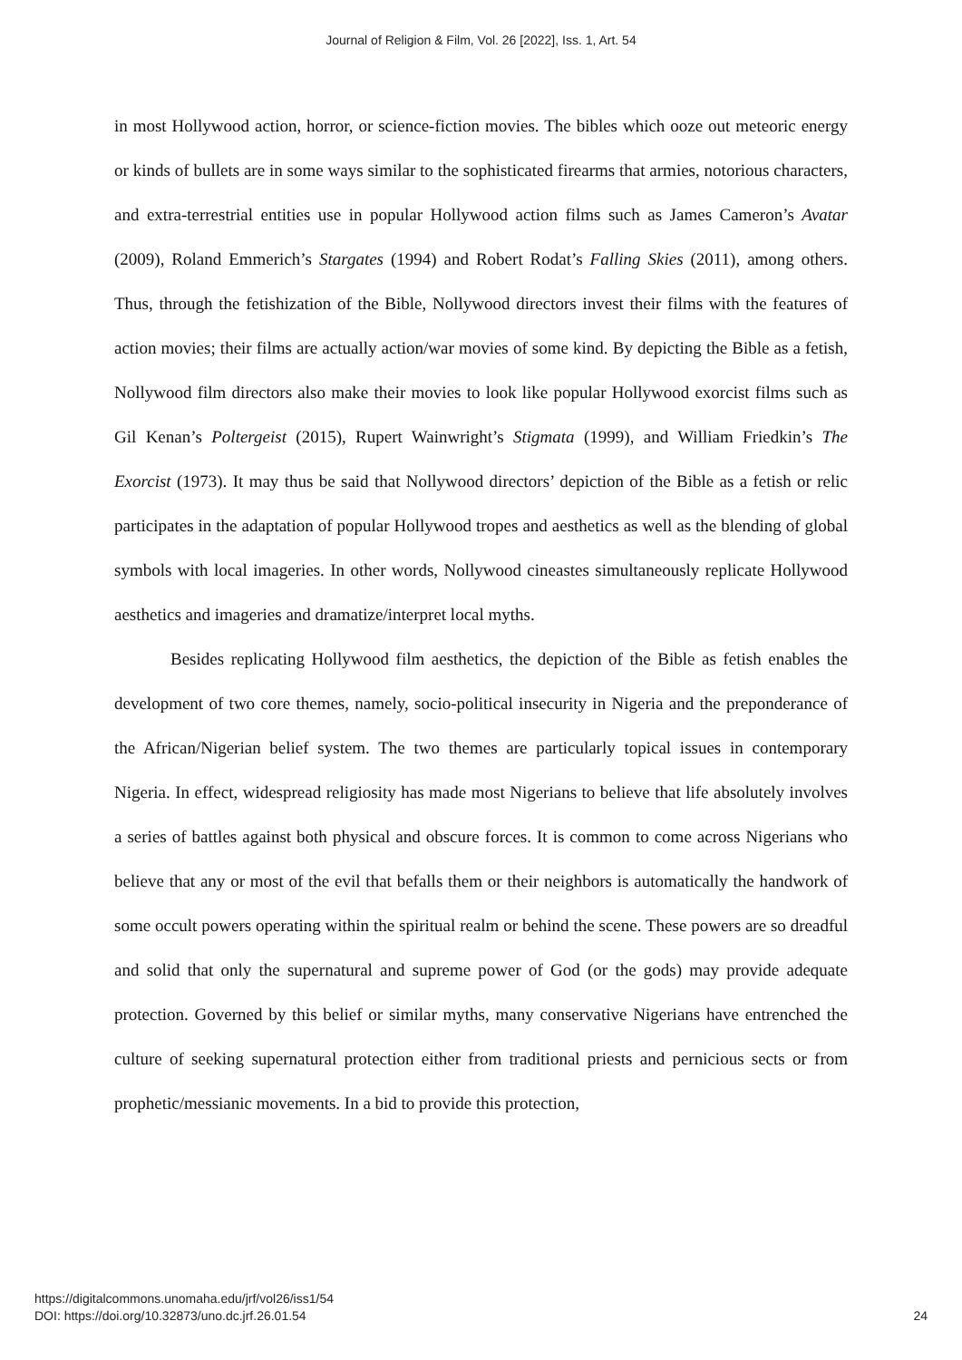Journal of Religion & Film, Vol. 26 [2022], Iss. 1, Art. 54
in most Hollywood action, horror, or science-fiction movies. The bibles which ooze out meteoric energy or kinds of bullets are in some ways similar to the sophisticated firearms that armies, notorious characters, and extra-terrestrial entities use in popular Hollywood action films such as James Cameron’s Avatar (2009), Roland Emmerich’s Stargates (1994) and Robert Rodat’s Falling Skies (2011), among others. Thus, through the fetishization of the Bible, Nollywood directors invest their films with the features of action movies; their films are actually action/war movies of some kind. By depicting the Bible as a fetish, Nollywood film directors also make their movies to look like popular Hollywood exorcist films such as Gil Kenan’s Poltergeist (2015), Rupert Wainwright’s Stigmata (1999), and William Friedkin’s The Exorcist (1973). It may thus be said that Nollywood directors’ depiction of the Bible as a fetish or relic participates in the adaptation of popular Hollywood tropes and aesthetics as well as the blending of global symbols with local imageries. In other words, Nollywood cineastes simultaneously replicate Hollywood aesthetics and imageries and dramatize/interpret local myths.
Besides replicating Hollywood film aesthetics, the depiction of the Bible as fetish enables the development of two core themes, namely, socio-political insecurity in Nigeria and the preponderance of the African/Nigerian belief system. The two themes are particularly topical issues in contemporary Nigeria. In effect, widespread religiosity has made most Nigerians to believe that life absolutely involves a series of battles against both physical and obscure forces. It is common to come across Nigerians who believe that any or most of the evil that befalls them or their neighbors is automatically the handwork of some occult powers operating within the spiritual realm or behind the scene. These powers are so dreadful and solid that only the supernatural and supreme power of God (or the gods) may provide adequate protection. Governed by this belief or similar myths, many conservative Nigerians have entrenched the culture of seeking supernatural protection either from traditional priests and pernicious sects or from prophetic/messianic movements. In a bid to provide this protection,
https://digitalcommons.unomaha.edu/jrf/vol26/iss1/54
DOI: https://doi.org/10.32873/uno.dc.jrf.26.01.54
24